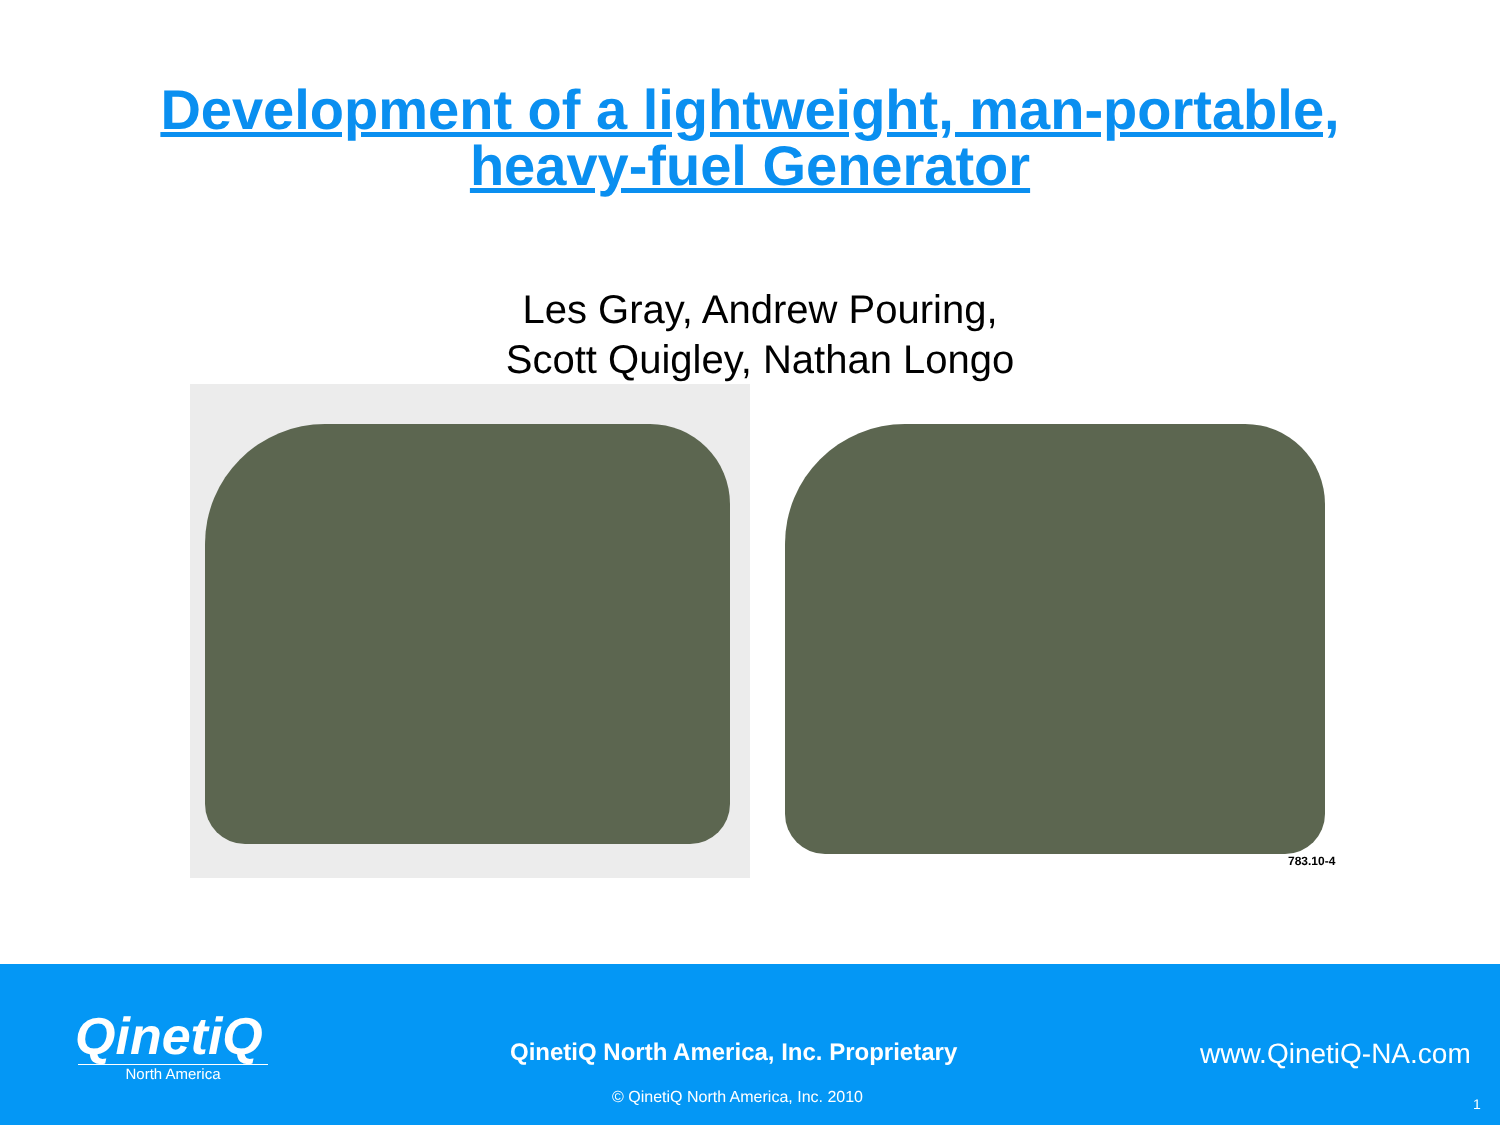Development of a lightweight, man-portable,
heavy-fuel Generator
Les Gray, Andrew Pouring,
Scott Quigley, Nathan Longo
783.10-4
QinetiQ
North America
QinetiQ North America, Inc. Proprietary
www.QinetiQ-NA.com
© QinetiQ North America, Inc. 2010
1